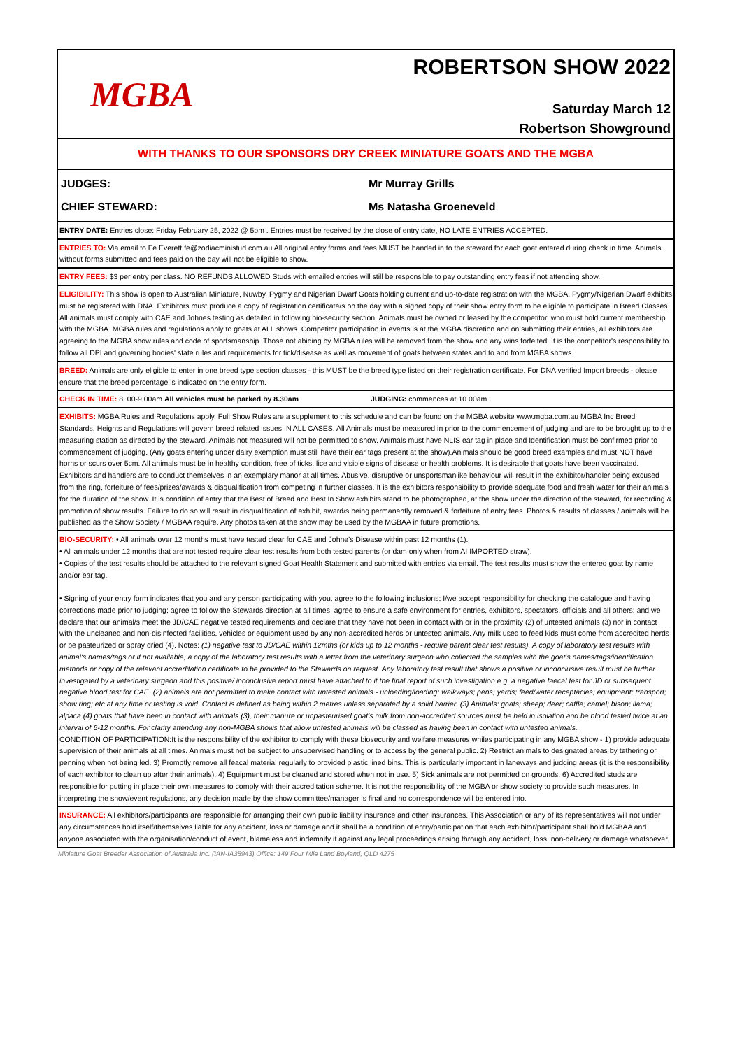MGBA
ROBERTSON SHOW 2022
Saturday March 12
Robertson Showground
WITH THANKS TO OUR SPONSORS DRY CREEK MINIATURE GOATS AND THE MGBA
JUDGES: Mr Murray Grills
CHIEF STEWARD: Ms Natasha Groeneveld
ENTRY DATE: Entries close: Friday February 25, 2022 @ 5pm . Entries must be received by the close of entry date, NO LATE ENTRIES ACCEPTED.
ENTRIES TO: Via email to Fe Everett fe@zodiacministud.com.au All original entry forms and fees MUST be handed in to the steward for each goat entered during check in time. Animals without forms submitted and fees paid on the day will not be eligible to show.
ENTRY FEES: $3 per entry per class. NO REFUNDS ALLOWED Studs with emailed entries will still be responsible to pay outstanding entry fees if not attending show.
ELIGIBILITY: This show is open to Australian Miniature, Nuwby, Pygmy and Nigerian Dwarf Goats holding current and up-to-date registration with the MGBA. Pygmy/Nigerian Dwarf exhibits must be registered with DNA. Exhibitors must produce a copy of registration certificate/s on the day with a signed copy of their show entry form to be eligible to participate in Breed Classes. All animals must comply with CAE and Johnes testing as detailed in following bio-security section. Animals must be owned or leased by the competitor, who must hold current membership with the MGBA. MGBA rules and regulations apply to goats at ALL shows. Competitor participation in events is at the MGBA discretion and on submitting their entries, all exhibitors are agreeing to the MGBA show rules and code of sportsmanship. Those not abiding by MGBA rules will be removed from the show and any wins forfeited. It is the competitor's responsibility to follow all DPI and governing bodies' state rules and requirements for tick/disease as well as movement of goats between states and to and from MGBA shows.
BREED: Animals are only eligible to enter in one breed type section classes - this MUST be the breed type listed on their registration certificate. For DNA verified Import breeds - please ensure that the breed percentage is indicated on the entry form.
CHECK IN TIME: 8 .00-9.00am All vehicles must be parked by 8.30am JUDGING: commences at 10.00am.
EXHIBITS: MGBA Rules and Regulations apply. Full Show Rules are a supplement to this schedule and can be found on the MGBA website www.mgba.com.au MGBA Inc Breed Standards, Heights and Regulations will govern breed related issues IN ALL CASES. All Animals must be measured in prior to the commencement of judging and are to be brought up to the measuring station as directed by the steward. Animals not measured will not be permitted to show. Animals must have NLIS ear tag in place and Identification must be confirmed prior to commencement of judging. (Any goats entering under dairy exemption must still have their ear tags present at the show).Animals should be good breed examples and must NOT have horns or scurs over 5cm. All animals must be in healthy condition, free of ticks, lice and visible signs of disease or health problems. It is desirable that goats have been vaccinated. Exhibitors and handlers are to conduct themselves in an exemplary manor at all times. Abusive, disruptive or unsportsmanlike behaviour will result in the exhibitor/handler being excused from the ring, forfeiture of fees/prizes/awards & disqualification from competing in further classes. It is the exhibitors responsibility to provide adequate food and fresh water for their animals for the duration of the show. It is condition of entry that the Best of Breed and Best In Show exhibits stand to be photographed, at the show under the direction of the steward, for recording & promotion of show results. Failure to do so will result in disqualification of exhibit, award/s being permanently removed & forfeiture of entry fees. Photos & results of classes / animals will be published as the Show Society / MGBAA require. Any photos taken at the show may be used by the MGBAA in future promotions.
BIO-SECURITY: • All animals over 12 months must have tested clear for CAE and Johne's Disease within past 12 months (1).
• All animals under 12 months that are not tested require clear test results from both tested parents (or dam only when from AI IMPORTED straw).
• Copies of the test results should be attached to the relevant signed Goat Health Statement and submitted with entries via email. The test results must show the entered goat by name and/or ear tag.
• Signing of your entry form indicates that you and any person participating with you, agree to the following inclusions; I/we accept responsibility for checking the catalogue and having corrections made prior to judging; agree to follow the Stewards direction at all times; agree to ensure a safe environment for entries, exhibitors, spectators, officials and all others; and we declare that our animal/s meet the JD/CAE negative tested requirements and declare that they have not been in contact with or in the proximity (2) of untested animals (3) nor in contact with the uncleaned and non-disinfected facilities, vehicles or equipment used by any non-accredited herds or untested animals. Any milk used to feed kids must come from accredited herds or be pasteurized or spray dried (4). Notes: (1) negative test to JD/CAE within 12mths (or kids up to 12 months - require parent clear test results). A copy of laboratory test results with animal's names/tags or if not available, a copy of the laboratory test results with a letter from the veterinary surgeon who collected the samples with the goat's names/tags/identification methods or copy of the relevant accreditation certificate to be provided to the Stewards on request. Any laboratory test result that shows a positive or inconclusive result must be further investigated by a veterinary surgeon and this positive/ inconclusive report must have attached to it the final report of such investigation e.g. a negative faecal test for JD or subsequent negative blood test for CAE. (2) animals are not permitted to make contact with untested animals - unloading/loading; walkways; pens; yards; feed/water receptacles; equipment; transport; show ring; etc at any time or testing is void. Contact is defined as being within 2 metres unless separated by a solid barrier. (3) Animals: goats; sheep; deer; cattle; camel; bison; llama; alpaca (4) goats that have been in contact with animals (3), their manure or unpasteurised goat's milk from non-accredited sources must be held in isolation and be blood tested twice at an interval of 6-12 months. For clarity attending any non-MGBA shows that allow untested animals will be classed as having been in contact with untested animals.
CONDITION OF PARTICIPATION:It is the responsibility of the exhibitor to comply with these biosecurity and welfare measures whiles participating in any MGBA show - 1) provide adequate supervision of their animals at all times. Animals must not be subject to unsupervised handling or to access by the general public. 2) Restrict animals to designated areas by tethering or penning when not being led. 3) Promptly remove all feacal material regularly to provided plastic lined bins. This is particularly important in laneways and judging areas (it is the responsibility of each exhibitor to clean up after their animals). 4) Equipment must be cleaned and stored when not in use. 5) Sick animals are not permitted on grounds. 6) Accredited studs are responsible for putting in place their own measures to comply with their accreditation scheme. It is not the responsibility of the MGBA or show society to provide such measures. In interpreting the show/event regulations, any decision made by the show committee/manager is final and no correspondence will be entered into.
INSURANCE: All exhibitors/participants are responsible for arranging their own public liability insurance and other insurances. This Association or any of its representatives will not under any circumstances hold itself/themselves liable for any accident, loss or damage and it shall be a condition of entry/participation that each exhibitor/participant shall hold MGBAA and anyone associated with the organisation/conduct of event, blameless and indemnify it against any legal proceedings arising through any accident, loss, non-delivery or damage whatsoever.
Miniature Goat Breeder Association of Australia Inc. (IAN-IA35943) Office: 149 Four Mile Land Boyland, QLD 4275